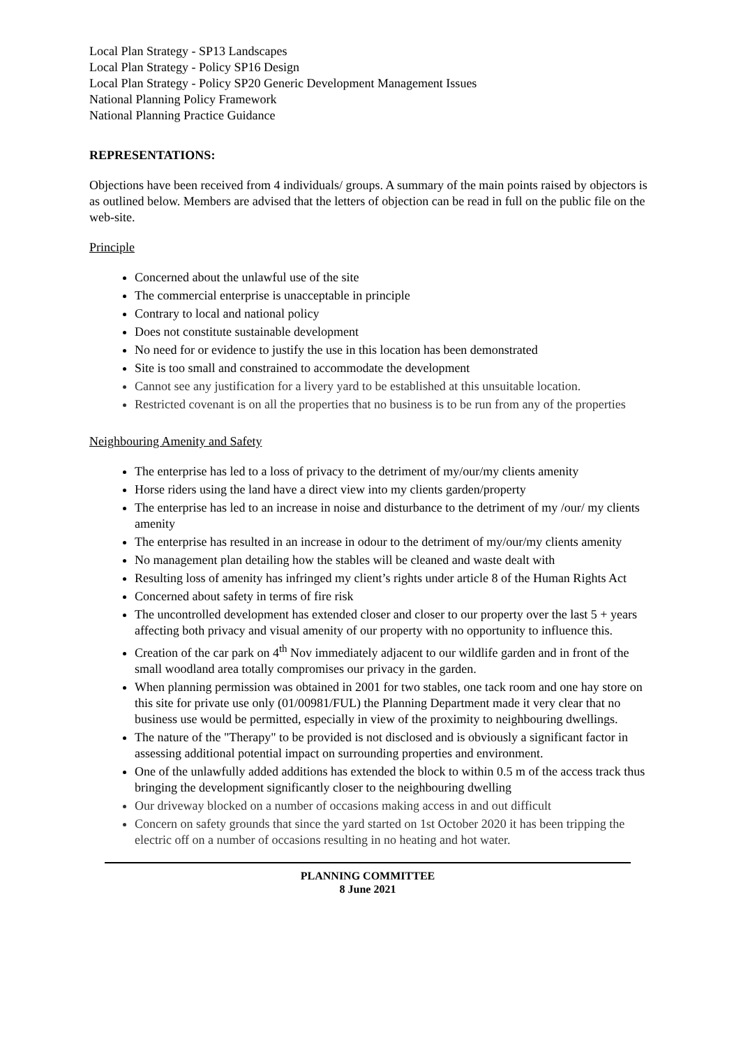Local Plan Strategy - SP13 Landscapes
Local Plan Strategy - Policy SP16 Design
Local Plan Strategy - Policy SP20 Generic Development Management Issues
National Planning Policy Framework
National Planning Practice Guidance
REPRESENTATIONS:
Objections have been received from 4 individuals/ groups. A summary of the main points raised by objectors is as outlined below. Members are advised that the letters of objection can be read in full on the public file on the web-site.
Principle
Concerned about the unlawful use of the site
The commercial enterprise is unacceptable in principle
Contrary to local and national policy
Does not constitute sustainable development
No need for or evidence to justify the use in this location has been demonstrated
Site is too small and constrained to accommodate the development
Cannot see any justification for a livery yard to be established at this unsuitable location.
Restricted covenant is on all the properties that no business is to be run from any of the properties
Neighbouring Amenity and Safety
The enterprise has led to a loss of privacy to the detriment of my/our/my clients amenity
Horse riders using the land have a direct view into my clients garden/property
The enterprise has led to an increase in noise and disturbance to the detriment of my /our/ my clients amenity
The enterprise has resulted in an increase in odour to the detriment of my/our/my clients amenity
No management plan detailing how the stables will be cleaned and waste dealt with
Resulting loss of amenity has infringed my client’s rights under article 8 of the Human Rights Act
Concerned about safety in terms of fire risk
The uncontrolled development has extended closer and closer to our property over the last 5 + years affecting both privacy and visual amenity of our property with no opportunity to influence this.
Creation of the car park on 4<sup>th</sup> Nov immediately adjacent to our wildlife garden and in front of the small woodland area totally compromises our privacy in the garden.
When planning permission was obtained in 2001 for two stables, one tack room and one hay store on this site for private use only (01/00981/FUL) the Planning Department made it very clear that no business use would be permitted, especially in view of the proximity to neighbouring dwellings.
The nature of the "Therapy" to be provided is not disclosed and is obviously a significant factor in assessing additional potential impact on surrounding properties and environment.
One of the unlawfully added additions has extended the block to within 0.5 m of the access track thus bringing the development significantly closer to the neighbouring dwelling
Our driveway blocked on a number of occasions making access in and out difficult
Concern on safety grounds that since the yard started on 1st October 2020 it has been tripping the electric off on a number of occasions resulting in no heating and hot water.
PLANNING COMMITTEE
8 June 2021